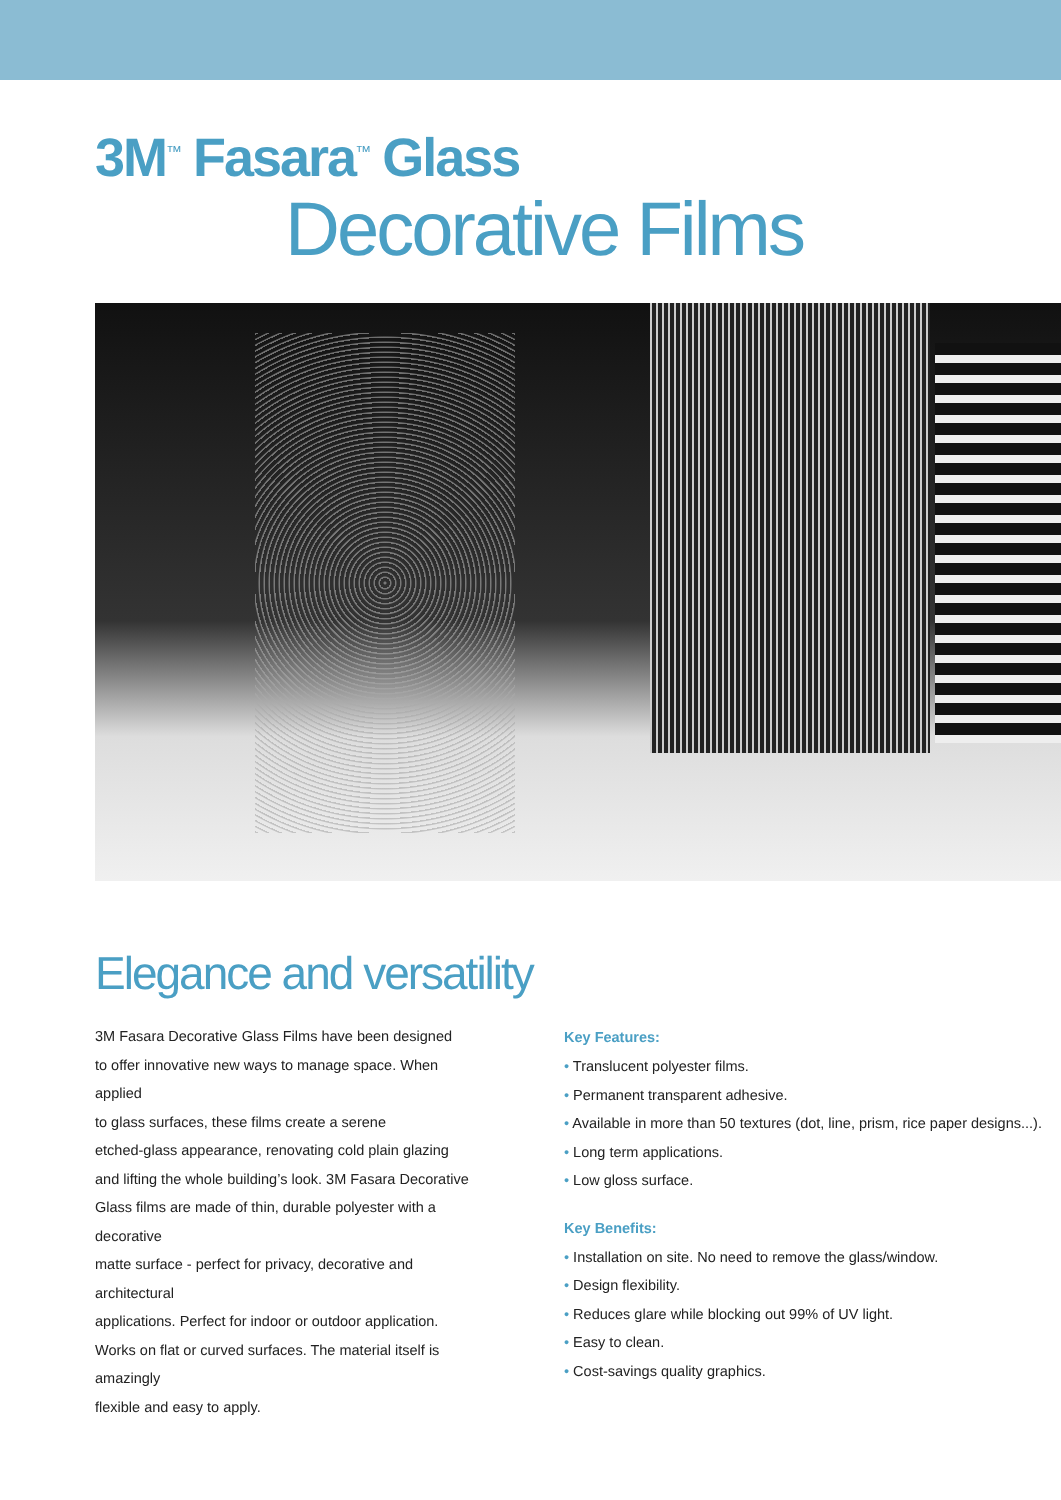3M<sup>™</sup> Fasara<sup>™</sup> Glass
Decorative Films
Elegance and versatility
3M Fasara Decorative Glass Films have been designed
to offer innovative new ways to manage space. When applied
to glass surfaces, these films create a serene
etched-glass appearance, renovating cold plain glazing
and lifting the whole building’s look. 3M Fasara Decorative
Glass films are made of thin, durable polyester with a decorative
matte surface - perfect for privacy, decorative and architectural
applications. Perfect for indoor or outdoor application.
Works on flat or curved surfaces. The material itself is amazingly
flexible and easy to apply.
Key Features:
• Translucent polyester films.
• Permanent transparent adhesive.
• Available in more than 50 textures (dot, line, prism, rice paper designs...).
• Long term applications.
• Low gloss surface.
Key Benefits:
• Installation on site. No need to remove the glass/window.
• Design flexibility.
• Reduces glare while blocking out 99% of UV light.
• Easy to clean.
• Cost-savings quality graphics.